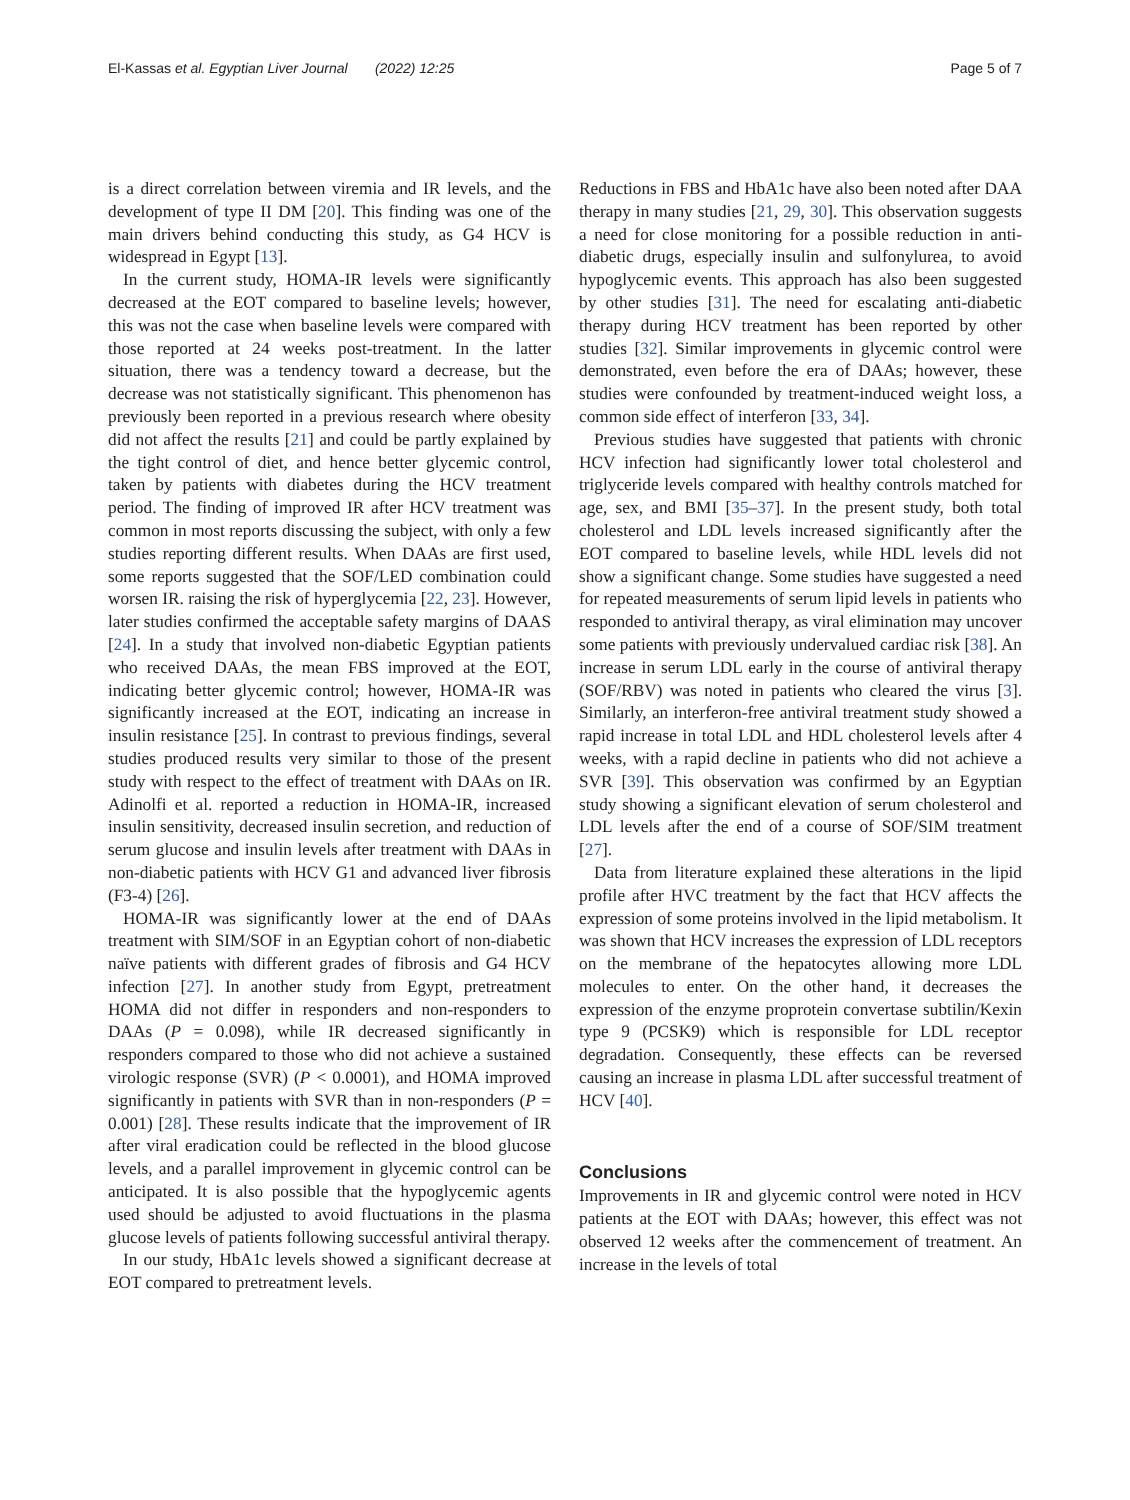El-Kassas et al. Egyptian Liver Journal (2022) 12:25 Page 5 of 7
is a direct correlation between viremia and IR levels, and the development of type II DM [20]. This finding was one of the main drivers behind conducting this study, as G4 HCV is widespread in Egypt [13].
In the current study, HOMA-IR levels were significantly decreased at the EOT compared to baseline levels; however, this was not the case when baseline levels were compared with those reported at 24 weeks post-treatment. In the latter situation, there was a tendency toward a decrease, but the decrease was not statistically significant. This phenomenon has previously been reported in a previous research where obesity did not affect the results [21] and could be partly explained by the tight control of diet, and hence better glycemic control, taken by patients with diabetes during the HCV treatment period. The finding of improved IR after HCV treatment was common in most reports discussing the subject, with only a few studies reporting different results. When DAAs are first used, some reports suggested that the SOF/LED combination could worsen IR. raising the risk of hyperglycemia [22, 23]. However, later studies confirmed the acceptable safety margins of DAAS [24]. In a study that involved non-diabetic Egyptian patients who received DAAs, the mean FBS improved at the EOT, indicating better glycemic control; however, HOMA-IR was significantly increased at the EOT, indicating an increase in insulin resistance [25]. In contrast to previous findings, several studies produced results very similar to those of the present study with respect to the effect of treatment with DAAs on IR. Adinolfi et al. reported a reduction in HOMA-IR, increased insulin sensitivity, decreased insulin secretion, and reduction of serum glucose and insulin levels after treatment with DAAs in non-diabetic patients with HCV G1 and advanced liver fibrosis (F3-4) [26].
HOMA-IR was significantly lower at the end of DAAs treatment with SIM/SOF in an Egyptian cohort of non-diabetic naïve patients with different grades of fibrosis and G4 HCV infection [27]. In another study from Egypt, pretreatment HOMA did not differ in responders and non-responders to DAAs (P = 0.098), while IR decreased significantly in responders compared to those who did not achieve a sustained virologic response (SVR) (P < 0.0001), and HOMA improved significantly in patients with SVR than in non-responders (P = 0.001) [28]. These results indicate that the improvement of IR after viral eradication could be reflected in the blood glucose levels, and a parallel improvement in glycemic control can be anticipated. It is also possible that the hypoglycemic agents used should be adjusted to avoid fluctuations in the plasma glucose levels of patients following successful antiviral therapy.
In our study, HbA1c levels showed a significant decrease at EOT compared to pretreatment levels.
Reductions in FBS and HbA1c have also been noted after DAA therapy in many studies [21, 29, 30]. This observation suggests a need for close monitoring for a possible reduction in anti-diabetic drugs, especially insulin and sulfonylurea, to avoid hypoglycemic events. This approach has also been suggested by other studies [31]. The need for escalating anti-diabetic therapy during HCV treatment has been reported by other studies [32]. Similar improvements in glycemic control were demonstrated, even before the era of DAAs; however, these studies were confounded by treatment-induced weight loss, a common side effect of interferon [33, 34].
Previous studies have suggested that patients with chronic HCV infection had significantly lower total cholesterol and triglyceride levels compared with healthy controls matched for age, sex, and BMI [35–37]. In the present study, both total cholesterol and LDL levels increased significantly after the EOT compared to baseline levels, while HDL levels did not show a significant change. Some studies have suggested a need for repeated measurements of serum lipid levels in patients who responded to antiviral therapy, as viral elimination may uncover some patients with previously undervalued cardiac risk [38]. An increase in serum LDL early in the course of antiviral therapy (SOF/RBV) was noted in patients who cleared the virus [3]. Similarly, an interferon-free antiviral treatment study showed a rapid increase in total LDL and HDL cholesterol levels after 4 weeks, with a rapid decline in patients who did not achieve a SVR [39]. This observation was confirmed by an Egyptian study showing a significant elevation of serum cholesterol and LDL levels after the end of a course of SOF/SIM treatment [27].
Data from literature explained these alterations in the lipid profile after HVC treatment by the fact that HCV affects the expression of some proteins involved in the lipid metabolism. It was shown that HCV increases the expression of LDL receptors on the membrane of the hepatocytes allowing more LDL molecules to enter. On the other hand, it decreases the expression of the enzyme proprotein convertase subtilin/Kexin type 9 (PCSK9) which is responsible for LDL receptor degradation. Consequently, these effects can be reversed causing an increase in plasma LDL after successful treatment of HCV [40].
Conclusions
Improvements in IR and glycemic control were noted in HCV patients at the EOT with DAAs; however, this effect was not observed 12 weeks after the commencement of treatment. An increase in the levels of total